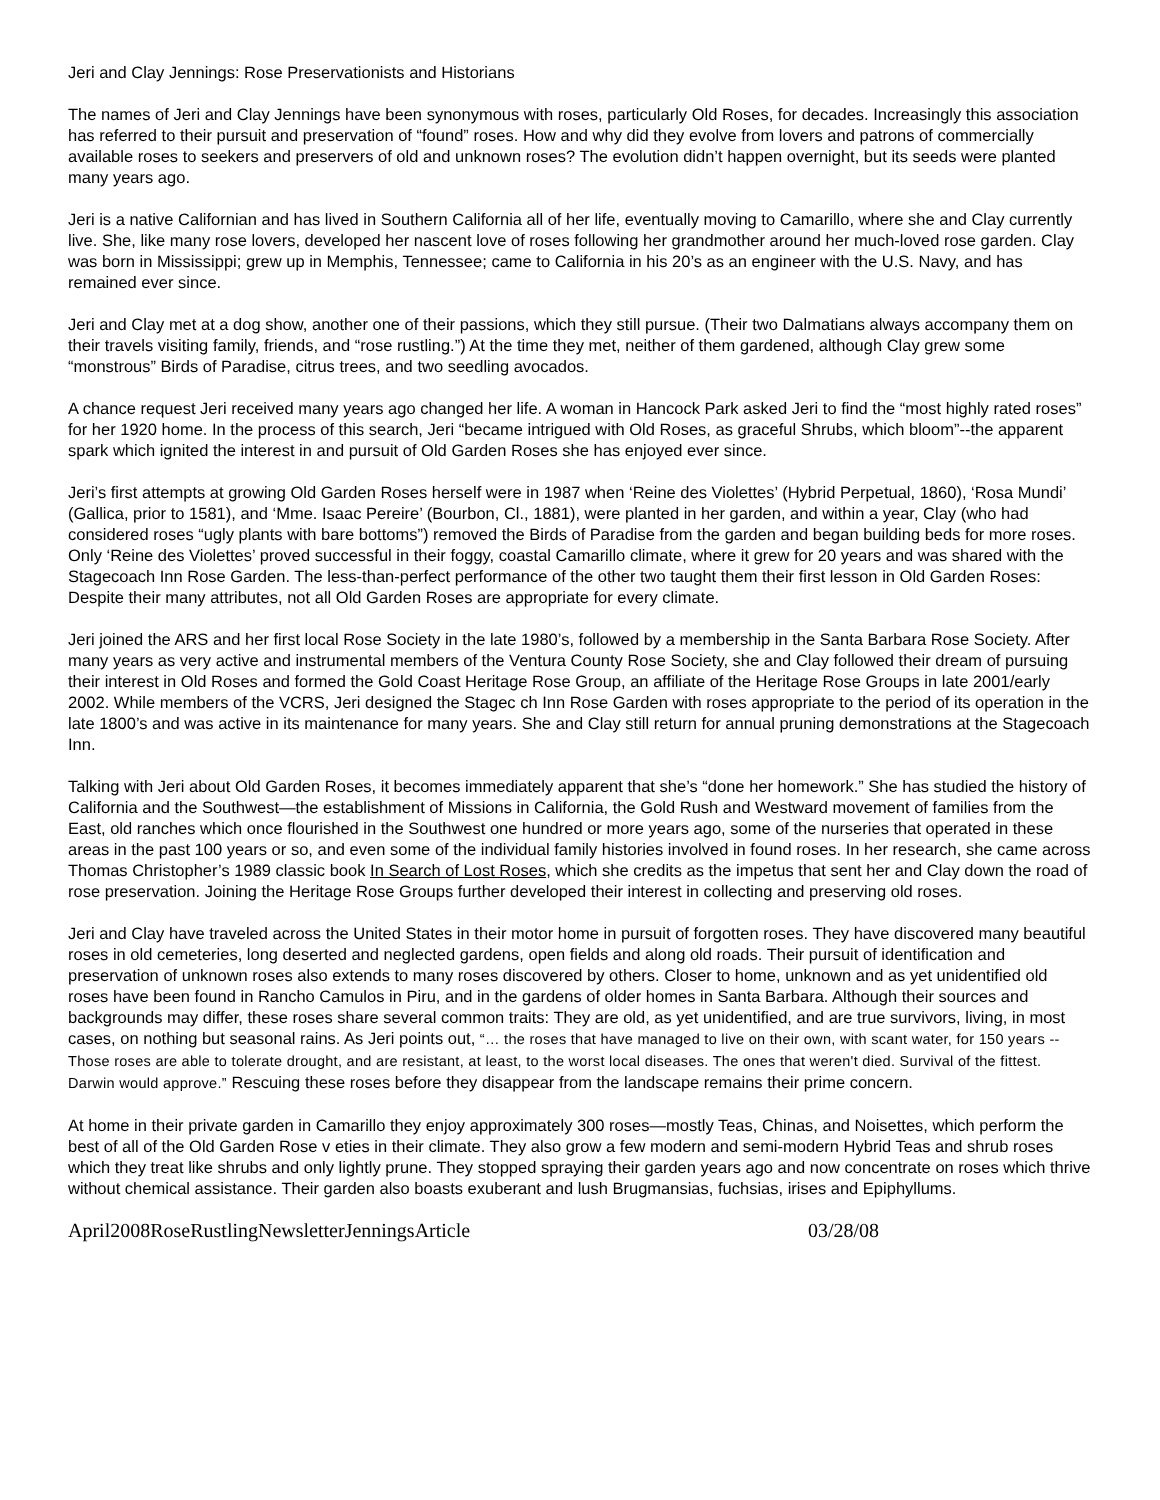Jeri and Clay Jennings: Rose Preservationists and Historians
The names of Jeri and Clay Jennings have been synonymous with roses, particularly Old Roses, for decades. Increasingly this association has referred to their pursuit and preservation of “found” roses. How and why did they evolve from lovers and patrons of commercially available roses to seekers and preservers of old and unknown roses? The evolution didn’t happen overnight, but its seeds were planted many years ago.
Jeri is a native Californian and has lived in Southern California all of her life, eventually moving to Camarillo, where she and Clay currently live. She, like many rose lovers, developed her nascent love of roses following her grandmother around her much-loved rose garden. Clay was born in Mississippi; grew up in Memphis, Tennessee; came to California in his 20’s as an engineer with the U.S. Navy, and has remained ever since.
Jeri and Clay met at a dog show, another one of their passions, which they still pursue. (Their two Dalmatians always accompany them on their travels visiting family, friends, and “rose rustling.”) At the time they met, neither of them gardened, although Clay grew some “monstrous” Birds of Paradise, citrus trees, and two seedling avocados.
A chance request Jeri received many years ago changed her life. A woman in Hancock Park asked Jeri to find the “most highly rated roses” for her 1920 home. In the process of this search, Jeri “became intrigued with Old Roses, as graceful Shrubs, which bloom”--the apparent spark which ignited the interest in and pursuit of Old Garden Roses she has enjoyed ever since.
Jeri’s first attempts at growing Old Garden Roses herself were in 1987 when ‘Reine des Violettes’ (Hybrid Perpetual, 1860), ‘Rosa Mundi’ (Gallica, prior to 1581), and ‘Mme. Isaac Pereire’ (Bourbon, Cl., 1881), were planted in her garden, and within a year, Clay (who had considered roses “ugly plants with bare bottoms”) removed the Birds of Paradise from the garden and began building beds for more roses. Only ‘Reine des Violettes’ proved successful in their foggy, coastal Camarillo climate, where it grew for 20 years and was shared with the Stagecoach Inn Rose Garden. The less-than-perfect performance of the other two taught them their first lesson in Old Garden Roses: Despite their many attributes, not all Old Garden Roses are appropriate for every climate.
Jeri joined the ARS and her first local Rose Society in the late 1980’s, followed by a membership in the Santa Barbara Rose Society. After many years as very active and instrumental members of the Ventura County Rose Society, she and Clay followed their dream of pursuing their interest in Old Roses and formed the Gold Coast Heritage Rose Group, an affiliate of the Heritage Rose Groups in late 2001/early 2002. While members of the VCRS, Jeri designed the Stagec ch Inn Rose Garden with roses appropriate to the period of its operation in the late 1800’s and was active in its maintenance for many years. She and Clay still return for annual pruning demonstrations at the Stagecoach Inn.
Talking with Jeri about Old Garden Roses, it becomes immediately apparent that she’s “done her homework.” She has studied the history of California and the Southwest—the establishment of Missions in California, the Gold Rush and Westward movement of families from the East, old ranches which once flourished in the Southwest one hundred or more years ago, some of the nurseries that operated in these areas in the past 100 years or so, and even some of the individual family histories involved in found roses. In her research, she came across Thomas Christopher’s 1989 classic book In Search of Lost Roses, which she credits as the impetus that sent her and Clay down the road of rose preservation. Joining the Heritage Rose Groups further developed their interest in collecting and preserving old roses.
Jeri and Clay have traveled across the United States in their motor home in pursuit of forgotten roses. They have discovered many beautiful roses in old cemeteries, long deserted and neglected gardens, open fields and along old roads. Their pursuit of identification and preservation of unknown roses also extends to many roses discovered by others. Closer to home, unknown and as yet unidentified old roses have been found in Rancho Camulos in Piru, and in the gardens of older homes in Santa Barbara. Although their sources and backgrounds may differ, these roses share several common traits: They are old, as yet unidentified, and are true survivors, living, in most cases, on nothing but seasonal rains. As Jeri points out, “… the roses that have managed to live on their own, with scant water, for 150 years -- Those roses are able to tolerate drought, and are resistant, at least, to the worst local diseases. The ones that weren't died. Survival of the fittest. Darwin would approve.” Rescuing these roses before they disappear from the landscape remains their prime concern.
At home in their private garden in Camarillo they enjoy approximately 300 roses—mostly Teas, Chinas, and Noisettes, which perform the best of all of the Old Garden Rose v eties in their climate. They also grow a few modern and semi-modern Hybrid Teas and shrub roses which they treat like shrubs and only lightly prune. They stopped spraying their garden years ago and now concentrate on roses which thrive without chemical assistance. Their garden also boasts exuberant and lush Brugmansias, fuchsias, irises and Epiphyllums.
April2008RoseRustlingNewsletterJenningsArticle 03/28/08